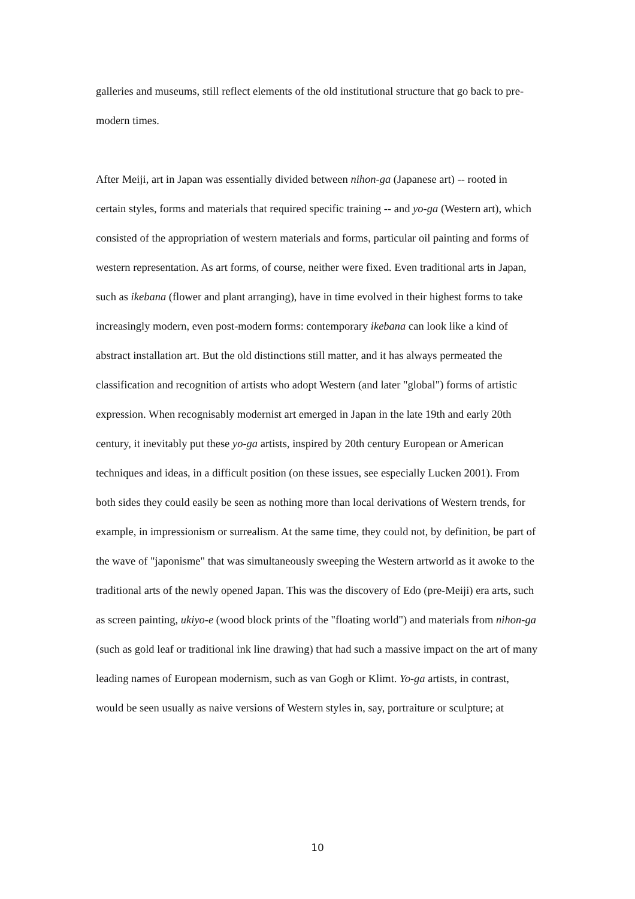galleries and museums, still reflect elements of the old institutional structure that go back to pre-modern times.
After Meiji, art in Japan was essentially divided between nihon-ga (Japanese art) -- rooted in certain styles, forms and materials that required specific training -- and yo-ga (Western art), which consisted of the appropriation of western materials and forms, particular oil painting and forms of western representation. As art forms, of course, neither were fixed. Even traditional arts in Japan, such as ikebana (flower and plant arranging), have in time evolved in their highest forms to take increasingly modern, even post-modern forms: contemporary ikebana can look like a kind of abstract installation art. But the old distinctions still matter, and it has always permeated the classification and recognition of artists who adopt Western (and later "global") forms of artistic expression. When recognisably modernist art emerged in Japan in the late 19th and early 20th century, it inevitably put these yo-ga artists, inspired by 20th century European or American techniques and ideas, in a difficult position (on these issues, see especially Lucken 2001). From both sides they could easily be seen as nothing more than local derivations of Western trends, for example, in impressionism or surrealism. At the same time, they could not, by definition, be part of the wave of "japonisme" that was simultaneously sweeping the Western artworld as it awoke to the traditional arts of the newly opened Japan. This was the discovery of Edo (pre-Meiji) era arts, such as screen painting, ukiyo-e (wood block prints of the "floating world") and materials from nihon-ga (such as gold leaf or traditional ink line drawing) that had such a massive impact on the art of many leading names of European modernism, such as van Gogh or Klimt. Yo-ga artists, in contrast, would be seen usually as naive versions of Western styles in, say, portraiture or sculpture; at
10